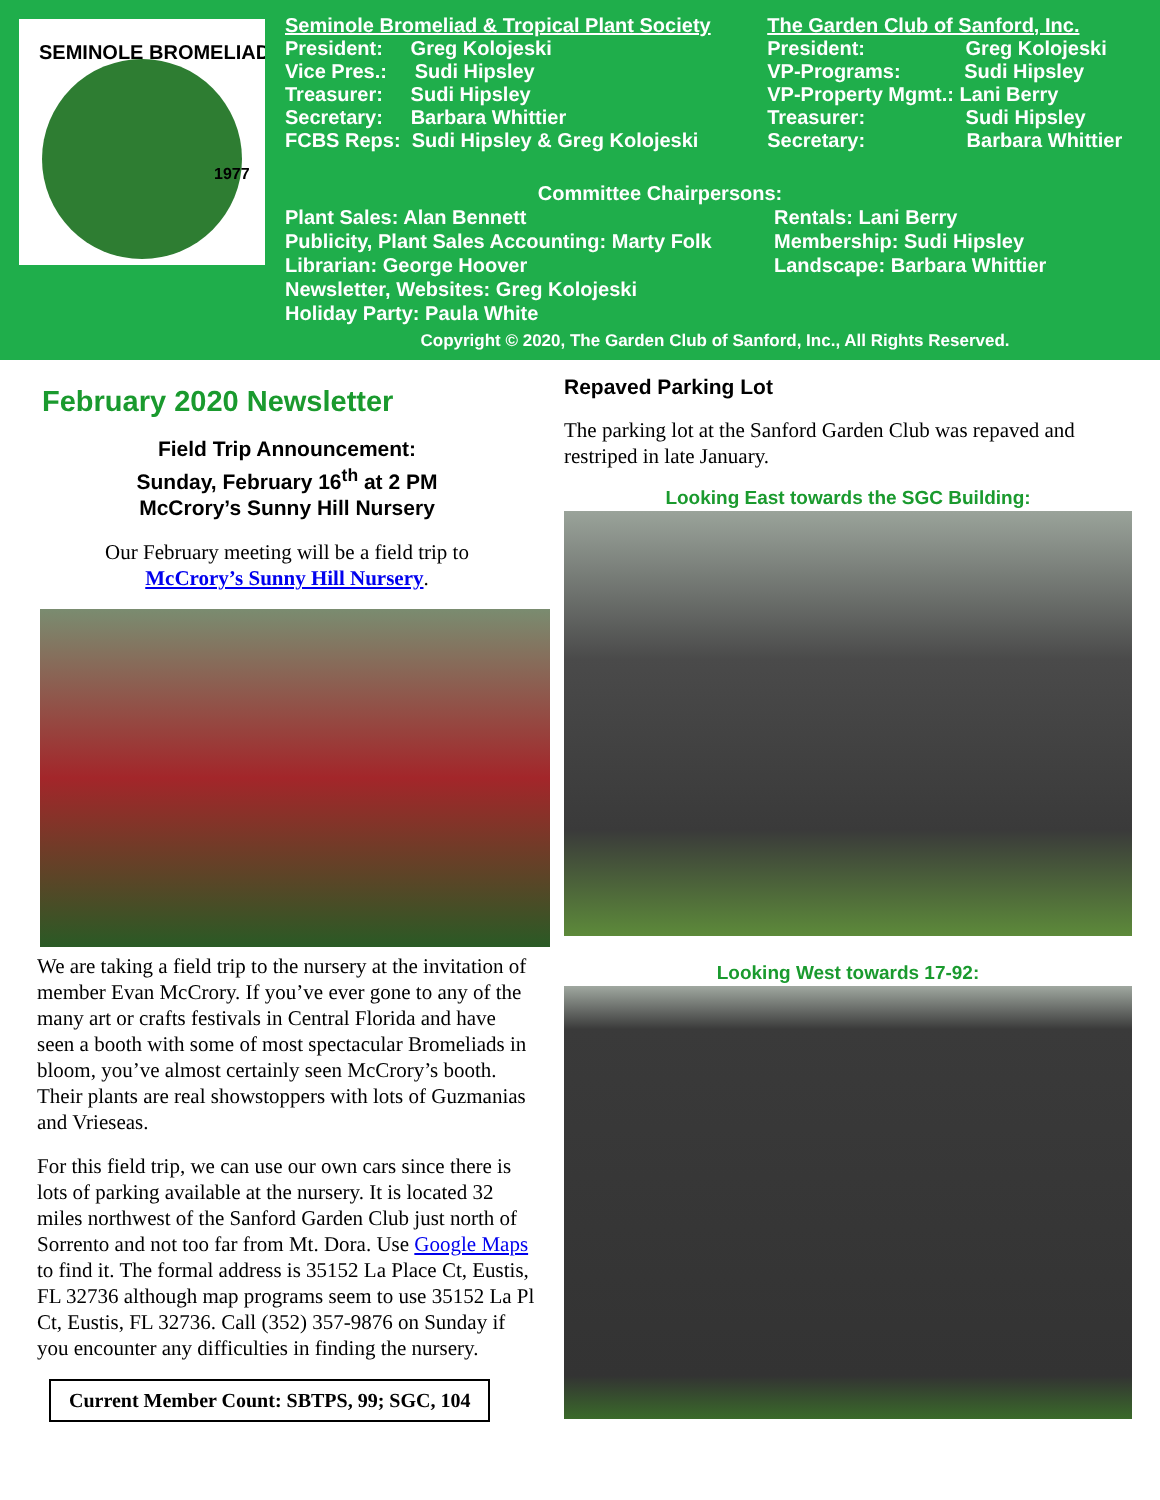SEMINOLE BROMELIAD
1977
Seminole Bromeliad & Tropical Plant Society
President: Greg Kolojeski
Vice Pres.: Sudi Hipsley
Treasurer: Sudi Hipsley
Secretary: Barbara Whittier
FCBS Reps: Sudi Hipsley & Greg Kolojeski
The Garden Club of Sanford, Inc.
President: Greg Kolojeski
VP-Programs: Sudi Hipsley
VP-Property Mgmt.: Lani Berry
Treasurer: Sudi Hipsley
Secretary: Barbara Whittier
Committee Chairpersons:
Plant Sales: Alan Bennett
Publicity, Plant Sales Accounting: Marty Folk
Librarian: George Hoover
Newsletter, Websites: Greg Kolojeski
Holiday Party: Paula White
Rentals: Lani Berry
Membership: Sudi Hipsley
Landscape: Barbara Whittier
Copyright © 2020, The Garden Club of Sanford, Inc., All Rights Reserved.
February 2020 Newsletter
Field Trip Announcement:
Sunday, February 16<sup>th</sup> at 2 PM
McCrory’s Sunny Hill Nursery
Our February meeting will be a field trip to
McCrory’s Sunny Hill Nursery.
We are taking a field trip to the nursery at the invitation of member Evan McCrory. If you’ve ever gone to any of the many art or crafts festivals in Central Florida and have seen a booth with some of most spectacular Bromeliads in bloom, you’ve almost certainly seen McCrory’s booth. Their plants are real showstoppers with lots of Guzmanias and Vrieseas.
For this field trip, we can use our own cars since there is lots of parking available at the nursery. It is located 32 miles northwest of the Sanford Garden Club just north of Sorrento and not too far from Mt. Dora. Use Google Maps to find it. The formal address is 35152 La Place Ct, Eustis, FL 32736 although map programs seem to use 35152 La Pl Ct, Eustis, FL 32736. Call (352) 357-9876 on Sunday if you encounter any difficulties in finding the nursery.
Current Member Count: SBTPS, 99; SGC, 104
Repaved Parking Lot
The parking lot at the Sanford Garden Club was repaved and restriped in late January.
Looking East towards the SGC Building:
Looking West towards 17-92: